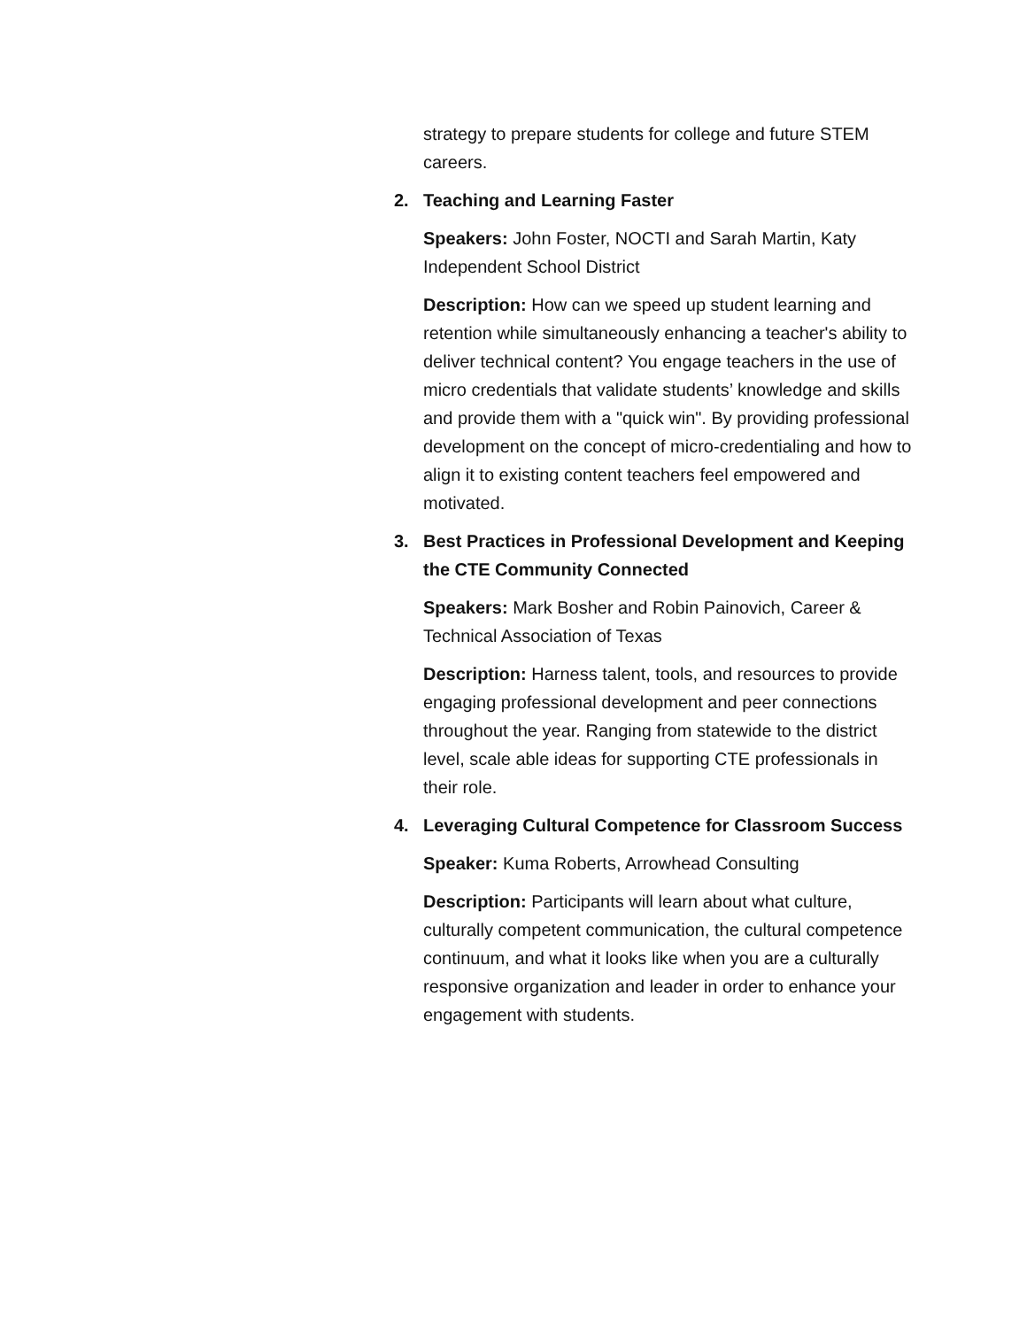strategy to prepare students for college and future STEM careers.
2. Teaching and Learning Faster
Speakers: John Foster, NOCTI and Sarah Martin, Katy Independent School District
Description: How can we speed up student learning and retention while simultaneously enhancing a teacher's ability to deliver technical content? You engage teachers in the use of micro credentials that validate students’ knowledge and skills and provide them with a "quick win". By providing professional development on the concept of micro-credentialing and how to align it to existing content teachers feel empowered and motivated.
3. Best Practices in Professional Development and Keeping the CTE Community Connected
Speakers: Mark Bosher and Robin Painovich, Career & Technical Association of Texas
Description: Harness talent, tools, and resources to provide engaging professional development and peer connections throughout the year. Ranging from statewide to the district level, scale able ideas for supporting CTE professionals in their role.
4. Leveraging Cultural Competence for Classroom Success
Speaker: Kuma Roberts, Arrowhead Consulting
Description: Participants will learn about what culture, culturally competent communication, the cultural competence continuum, and what it looks like when you are a culturally responsive organization and leader in order to enhance your engagement with students.